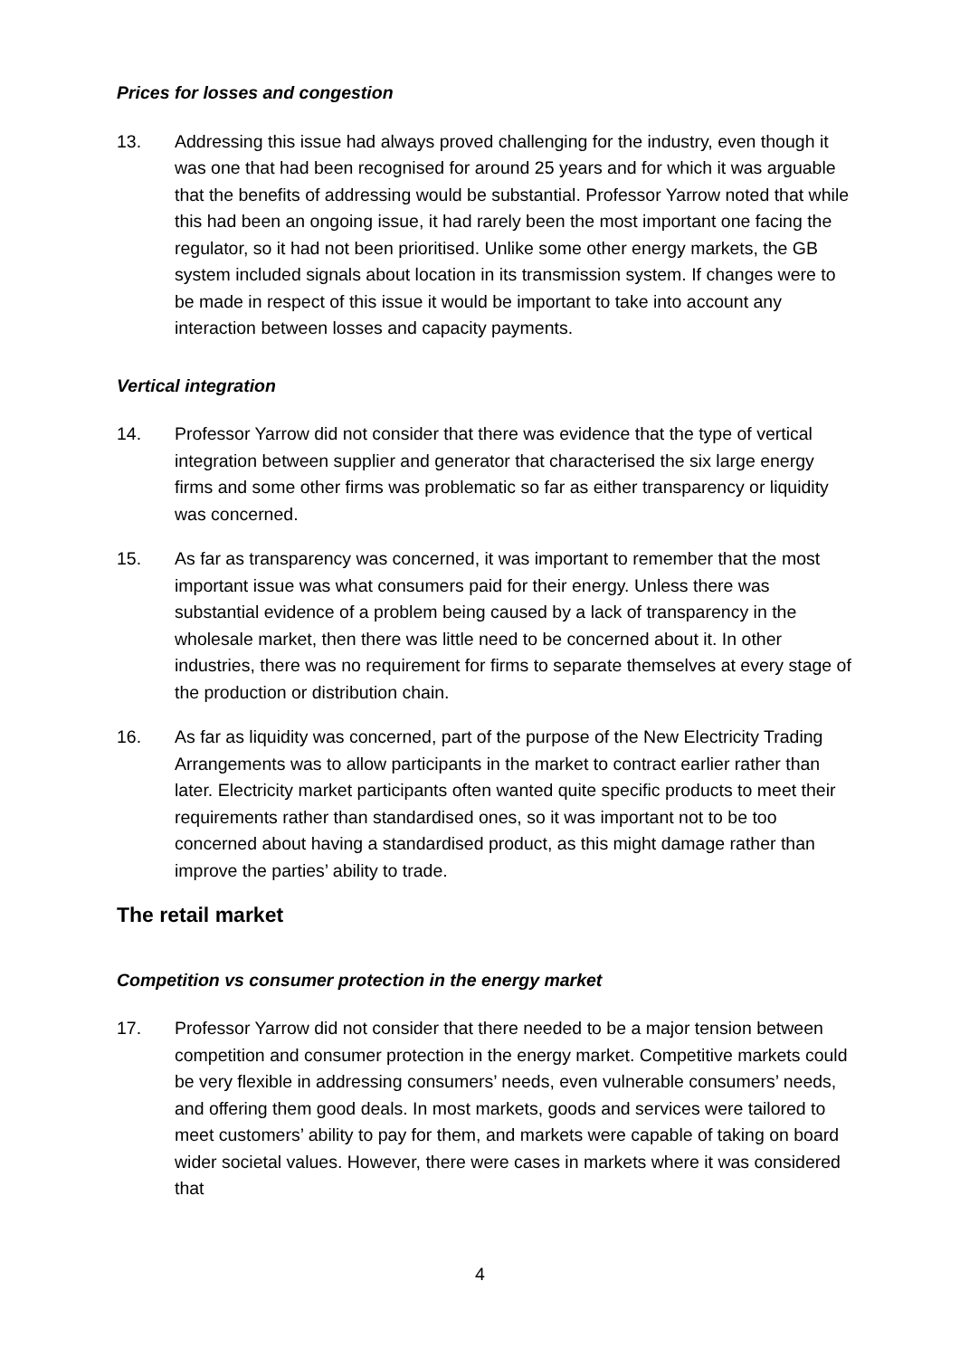Prices for losses and congestion
13. Addressing this issue had always proved challenging for the industry, even though it was one that had been recognised for around 25 years and for which it was arguable that the benefits of addressing would be substantial. Professor Yarrow noted that while this had been an ongoing issue, it had rarely been the most important one facing the regulator, so it had not been prioritised. Unlike some other energy markets, the GB system included signals about location in its transmission system. If changes were to be made in respect of this issue it would be important to take into account any interaction between losses and capacity payments.
Vertical integration
14. Professor Yarrow did not consider that there was evidence that the type of vertical integration between supplier and generator that characterised the six large energy firms and some other firms was problematic so far as either transparency or liquidity was concerned.
15. As far as transparency was concerned, it was important to remember that the most important issue was what consumers paid for their energy. Unless there was substantial evidence of a problem being caused by a lack of transparency in the wholesale market, then there was little need to be concerned about it. In other industries, there was no requirement for firms to separate themselves at every stage of the production or distribution chain.
16. As far as liquidity was concerned, part of the purpose of the New Electricity Trading Arrangements was to allow participants in the market to contract earlier rather than later. Electricity market participants often wanted quite specific products to meet their requirements rather than standardised ones, so it was important not to be too concerned about having a standardised product, as this might damage rather than improve the parties’ ability to trade.
The retail market
Competition vs consumer protection in the energy market
17. Professor Yarrow did not consider that there needed to be a major tension between competition and consumer protection in the energy market. Competitive markets could be very flexible in addressing consumers’ needs, even vulnerable consumers’ needs, and offering them good deals. In most markets, goods and services were tailored to meet customers’ ability to pay for them, and markets were capable of taking on board wider societal values. However, there were cases in markets where it was considered that
4